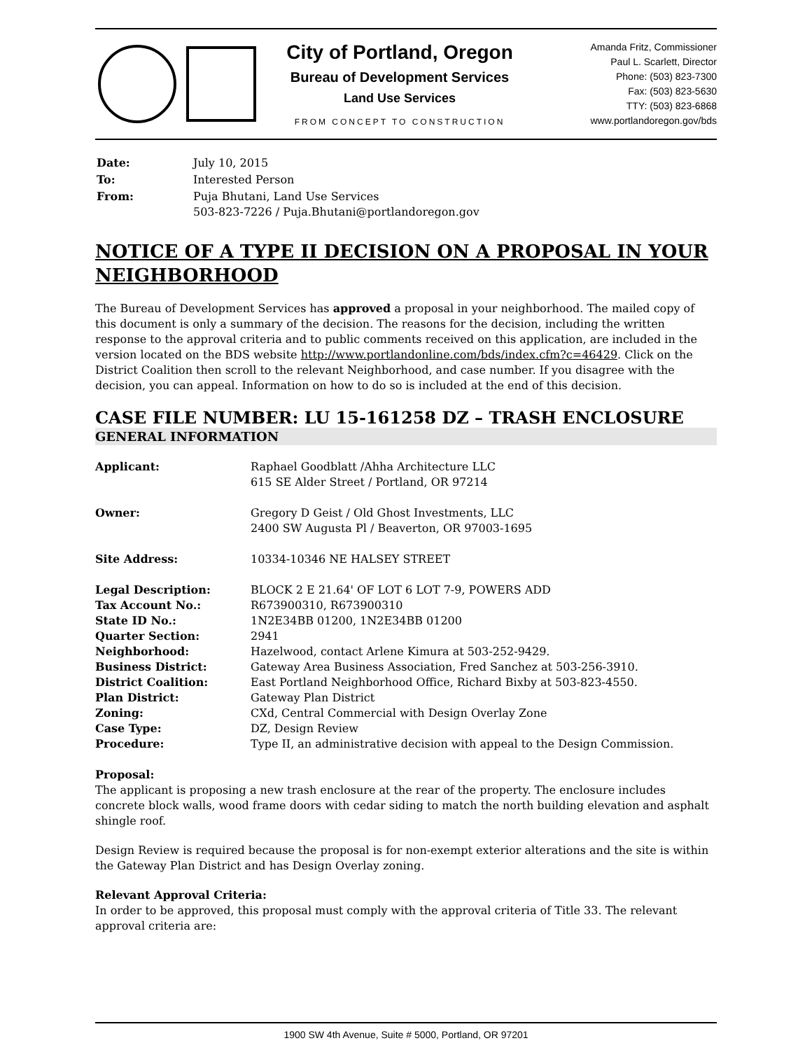City of Portland, Oregon
Bureau of Development Services
Land Use Services
FROM CONCEPT TO CONSTRUCTION
Amanda Fritz, Commissioner
Paul L. Scarlett, Director
Phone: (503) 823-7300
Fax: (503) 823-5630
TTY: (503) 823-6868
www.portlandoregon.gov/bds
| Date: | July 10, 2015 |
| To: | Interested Person |
| From: | Puja Bhutani, Land Use Services 503-823-7226 / Puja.Bhutani@portlandoregon.gov |
NOTICE OF A TYPE II DECISION ON A PROPOSAL IN YOUR NEIGHBORHOOD
The Bureau of Development Services has approved a proposal in your neighborhood. The mailed copy of this document is only a summary of the decision. The reasons for the decision, including the written response to the approval criteria and to public comments received on this application, are included in the version located on the BDS website http://www.portlandonline.com/bds/index.cfm?c=46429. Click on the District Coalition then scroll to the relevant Neighborhood, and case number. If you disagree with the decision, you can appeal. Information on how to do so is included at the end of this decision.
CASE FILE NUMBER: LU 15-161258 DZ – TRASH ENCLOSURE
GENERAL INFORMATION
| Applicant: | Raphael Goodblatt /Ahha Architecture LLC 615 SE Alder Street / Portland, OR 97214 |
| Owner: | Gregory D Geist / Old Ghost Investments, LLC 2400 SW Augusta Pl / Beaverton, OR 97003-1695 |
| Site Address: | 10334-10346 NE HALSEY STREET |
| Legal Description: | BLOCK 2 E 21.64' OF LOT 6 LOT 7-9, POWERS ADD |
| Tax Account No.: | R673900310, R673900310 |
| State ID No.: | 1N2E34BB 01200, 1N2E34BB 01200 |
| Quarter Section: | 2941 |
| Neighborhood: | Hazelwood, contact Arlene Kimura at 503-252-9429. |
| Business District: | Gateway Area Business Association, Fred Sanchez at 503-256-3910. |
| District Coalition: | East Portland Neighborhood Office, Richard Bixby at 503-823-4550. |
| Plan District: | Gateway Plan District |
| Zoning: | CXd, Central Commercial with Design Overlay Zone |
| Case Type: | DZ, Design Review |
| Procedure: | Type II, an administrative decision with appeal to the Design Commission. |
Proposal:
The applicant is proposing a new trash enclosure at the rear of the property. The enclosure includes concrete block walls, wood frame doors with cedar siding to match the north building elevation and asphalt shingle roof.
Design Review is required because the proposal is for non-exempt exterior alterations and the site is within the Gateway Plan District and has Design Overlay zoning.
Relevant Approval Criteria:
In order to be approved, this proposal must comply with the approval criteria of Title 33. The relevant approval criteria are:
1900 SW 4th Avenue, Suite # 5000, Portland, OR 97201